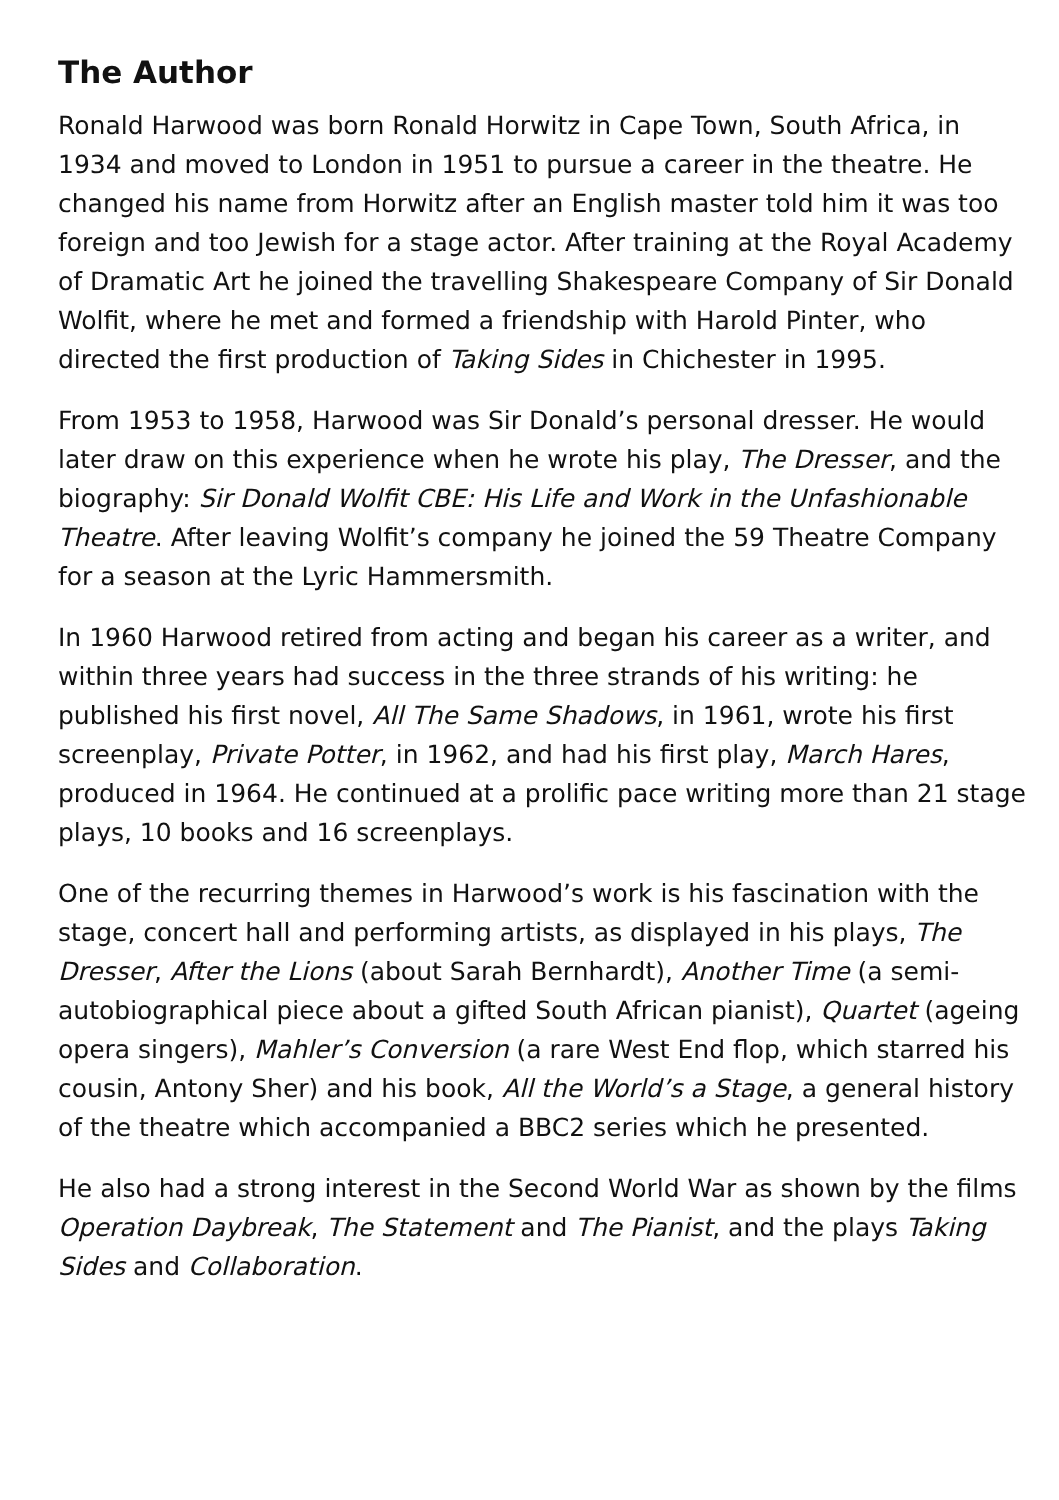The Author
Ronald Harwood was born Ronald Horwitz in Cape Town, South Africa, in 1934 and moved to London in 1951 to pursue a career in the theatre. He changed his name from Horwitz after an English master told him it was too foreign and too Jewish for a stage actor. After training at the Royal Academy of Dramatic Art he joined the travelling Shakespeare Company of Sir Donald Wolfit, where he met and formed a friendship with Harold Pinter, who directed the first production of Taking Sides in Chichester in 1995.
From 1953 to 1958, Harwood was Sir Donald’s personal dresser. He would later draw on this experience when he wrote his play, The Dresser, and the biography: Sir Donald Wolfit CBE: His Life and Work in the Unfashionable Theatre. After leaving Wolfit’s company he joined the 59 Theatre Company for a season at the Lyric Hammersmith.
In 1960 Harwood retired from acting and began his career as a writer, and within three years had success in the three strands of his writing: he published his first novel, All The Same Shadows, in 1961, wrote his first screenplay, Private Potter, in 1962, and had his first play, March Hares, produced in 1964. He continued at a prolific pace writing more than 21 stage plays, 10 books and 16 screenplays.
One of the recurring themes in Harwood’s work is his fascination with the stage, concert hall and performing artists, as displayed in his plays, The Dresser, After the Lions (about Sarah Bernhardt), Another Time (a semi-autobiographical piece about a gifted South African pianist), Quartet (ageing opera singers), Mahler’s Conversion (a rare West End flop, which starred his cousin, Antony Sher) and his book, All the World’s a Stage, a general history of the theatre which accompanied a BBC2 series which he presented.
He also had a strong interest in the Second World War as shown by the films Operation Daybreak, The Statement and The Pianist, and the plays Taking Sides and Collaboration.